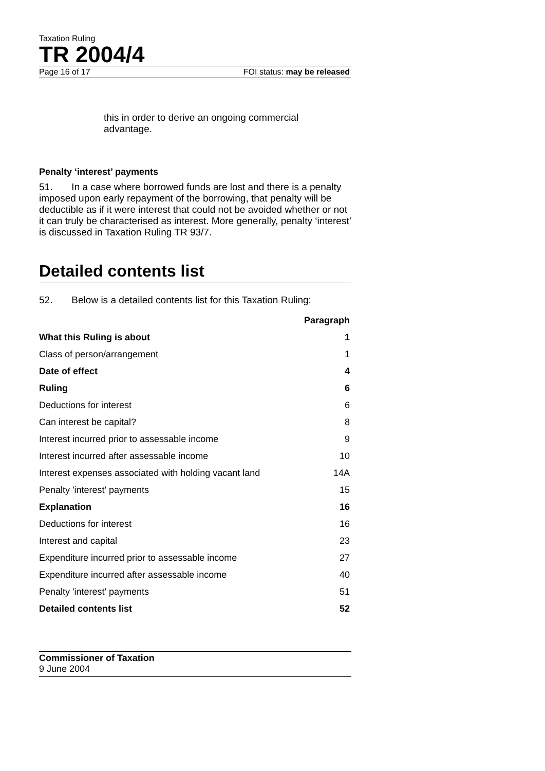Taxation Ruling
TR 2004/4
Page 16 of 17 FOI status: may be released
this in order to derive an ongoing commercial advantage.
Penalty ‘interest’ payments
51. In a case where borrowed funds are lost and there is a penalty imposed upon early repayment of the borrowing, that penalty will be deductible as if it were interest that could not be avoided whether or not it can truly be characterised as interest. More generally, penalty ‘interest’ is discussed in Taxation Ruling TR 93/7.
Detailed contents list
52. Below is a detailed contents list for this Taxation Ruling:
| | Paragraph |
| --- | --- |
| What this Ruling is about | 1 |
| Class of person/arrangement | 1 |
| Date of effect | 4 |
| Ruling | 6 |
| Deductions for interest | 6 |
| Can interest be capital? | 8 |
| Interest incurred prior to assessable income | 9 |
| Interest incurred after assessable income | 10 |
| Interest expenses associated with holding vacant land | 14A |
| Penalty 'interest' payments | 15 |
| Explanation | 16 |
| Deductions for interest | 16 |
| Interest and capital | 23 |
| Expenditure incurred prior to assessable income | 27 |
| Expenditure incurred after assessable income | 40 |
| Penalty 'interest' payments | 51 |
| Detailed contents list | 52 |
Commissioner of Taxation
9 June 2004